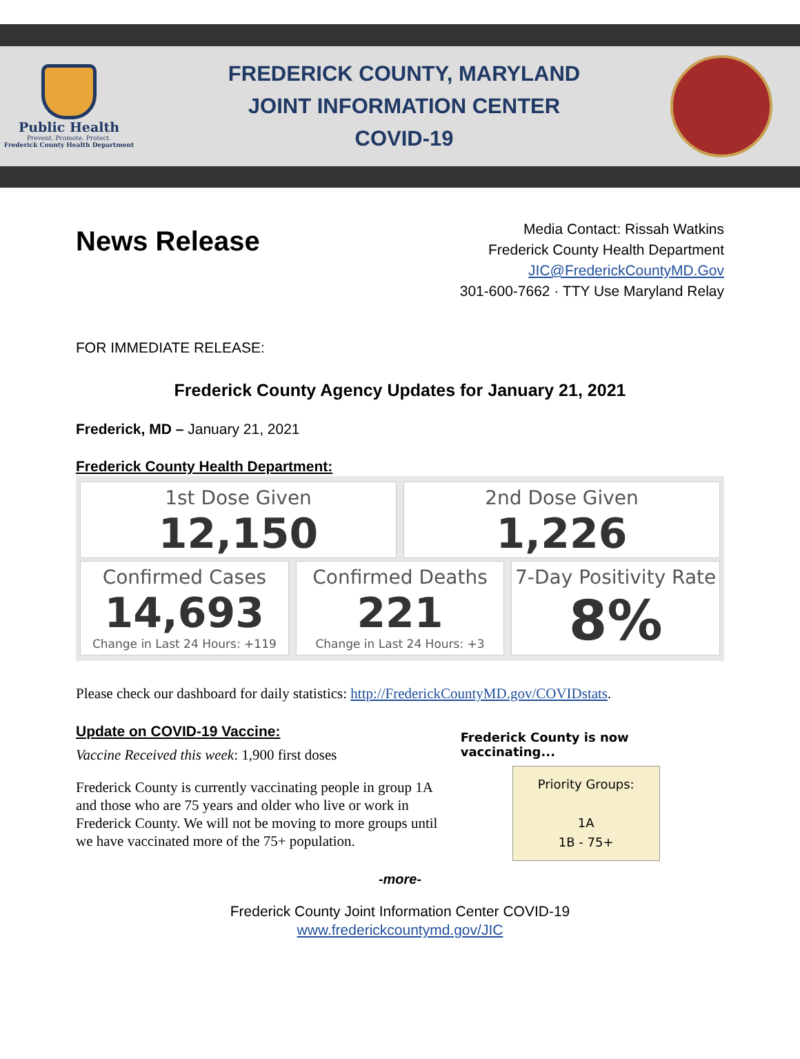Public Health
Prevent. Promote. Protect.
Frederick County Health Department
FREDERICK COUNTY, MARYLAND
JOINT INFORMATION CENTER
COVID-19
News Release
Media Contact: Rissah Watkins
Frederick County Health Department
JIC@FrederickCountyMD.Gov
301-600-7662 · TTY Use Maryland Relay
FOR IMMEDIATE RELEASE:
Frederick County Agency Updates for January 21, 2021
Frederick, MD – January 21, 2021
Frederick County Health Department:
1st Dose Given
12,150
2nd Dose Given
1,226
Confirmed Cases
14,693
Change in Last 24 Hours: +119
Confirmed Deaths
221
Change in Last 24 Hours: +3
7-Day Positivity Rate
8%
Please check our dashboard for daily statistics: http://FrederickCountyMD.gov/COVIDstats.
Update on COVID-19 Vaccine:
Vaccine Received this week: 1,900 first doses
Frederick County is currently vaccinating people in group 1A and those who are 75 years and older who live or work in Frederick County. We will not be moving to more groups until we have vaccinated more of the 75+ population.
Frederick County is now vaccinating...
Priority Groups:
1A
1B - 75+
-more-
Frederick County Joint Information Center COVID-19
www.frederickcountymd.gov/JIC